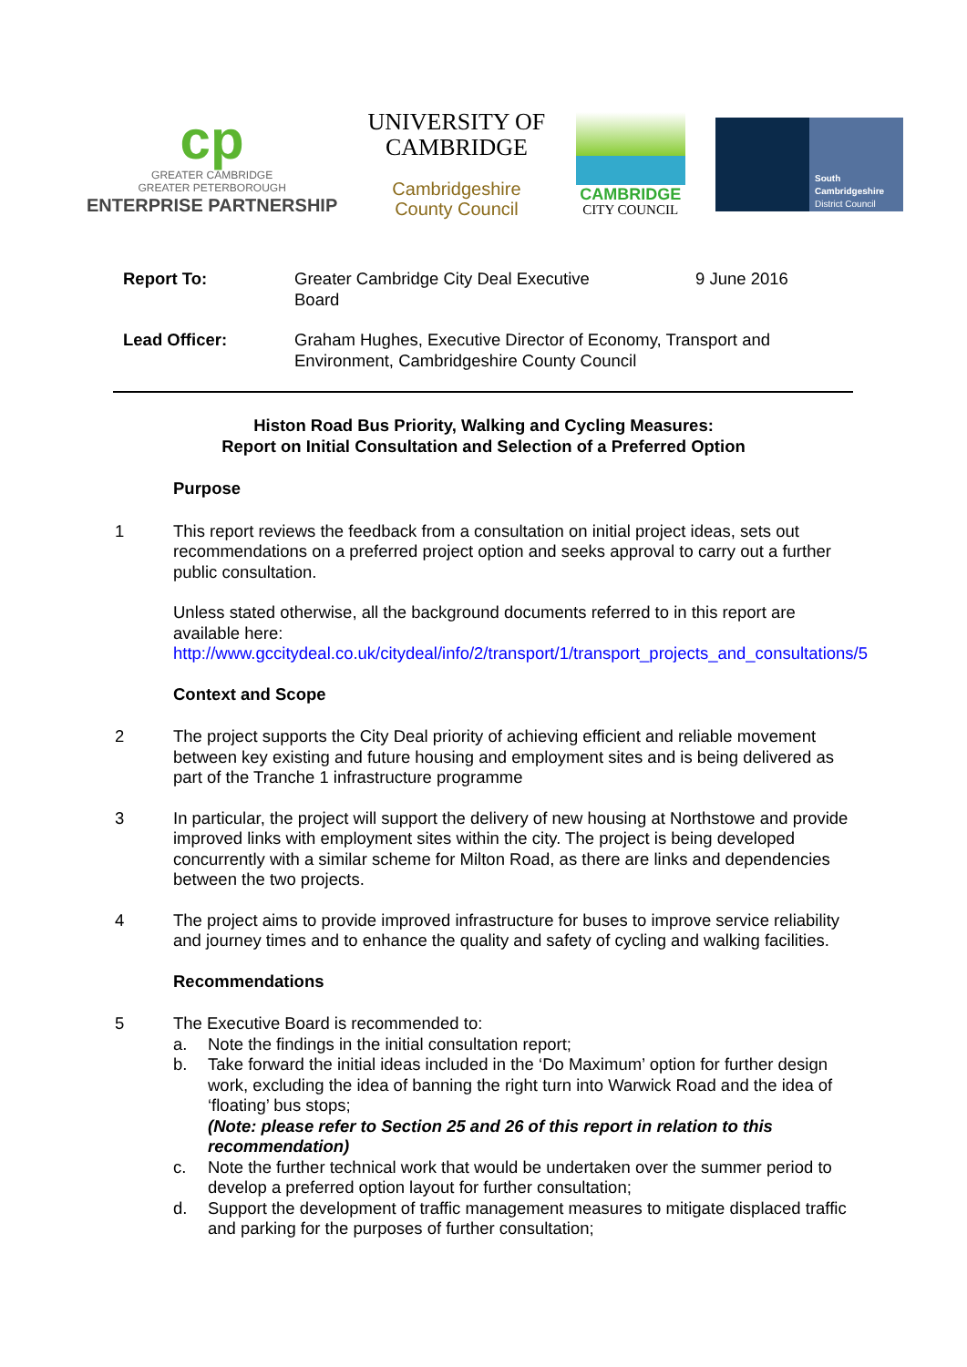cp
GREATER CAMBRIDGE
GREATER PETERBOROUGH
ENTERPRISE PARTNERSHIP
UNIVERSITY OF
CAMBRIDGE
Cambridgeshire
County Council
CAMBRIDGE
CITY COUNCIL
South
Cambridgeshire
District Council
| Report To: | Greater Cambridge City Deal Executive Board | 9 June 2016 |
| Lead Officer: | Graham Hughes, Executive Director of Economy, Transport and Environment, Cambridgeshire County Council | |
Histon Road Bus Priority, Walking and Cycling Measures:
Report on Initial Consultation and Selection of a Preferred Option
Purpose
1 This report reviews the feedback from a consultation on initial project ideas, sets out recommendations on a preferred project option and seeks approval to carry out a further public consultation.
Unless stated otherwise, all the background documents referred to in this report are available here:
http://www.gccitydeal.co.uk/citydeal/info/2/transport/1/transport_projects_and_consultations/5
Context and Scope
2 The project supports the City Deal priority of achieving efficient and reliable movement between key existing and future housing and employment sites and is being delivered as part of the Tranche 1 infrastructure programme
3 In particular, the project will support the delivery of new housing at Northstowe and provide improved links with employment sites within the city. The project is being developed concurrently with a similar scheme for Milton Road, as there are links and dependencies between the two projects.
4 The project aims to provide improved infrastructure for buses to improve service reliability and journey times and to enhance the quality and safety of cycling and walking facilities.
Recommendations
5 The Executive Board is recommended to:
a. Note the findings in the initial consultation report;
b. Take forward the initial ideas included in the ‘Do Maximum’ option for further design work, excluding the idea of banning the right turn into Warwick Road and the idea of ‘floating’ bus stops;
(Note: please refer to Section 25 and 26 of this report in relation to this recommendation)
c. Note the further technical work that would be undertaken over the summer period to develop a preferred option layout for further consultation;
d. Support the development of traffic management measures to mitigate displaced traffic and parking for the purposes of further consultation;